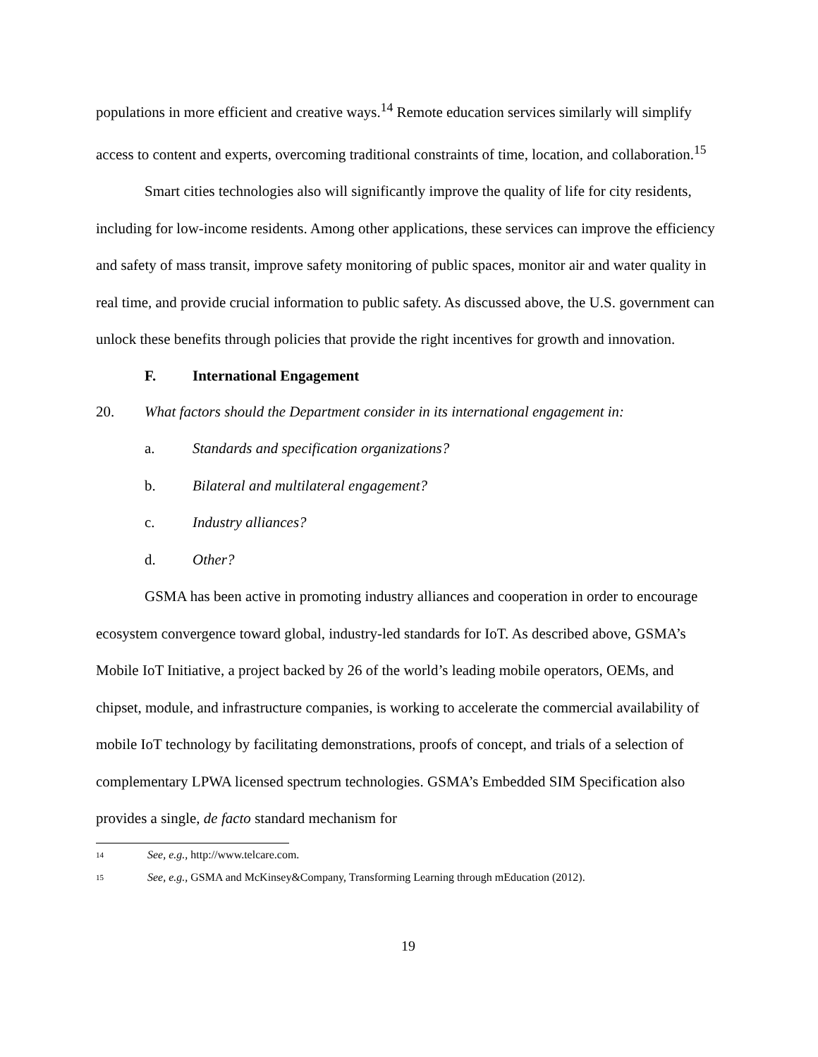populations in more efficient and creative ways.<sup>14</sup> Remote education services similarly will simplify access to content and experts, overcoming traditional constraints of time, location, and collaboration.<sup>15</sup>
Smart cities technologies also will significantly improve the quality of life for city residents, including for low-income residents. Among other applications, these services can improve the efficiency and safety of mass transit, improve safety monitoring of public spaces, monitor air and water quality in real time, and provide crucial information to public safety. As discussed above, the U.S. government can unlock these benefits through policies that provide the right incentives for growth and innovation.
F. International Engagement
20. What factors should the Department consider in its international engagement in:
a. Standards and specification organizations?
b. Bilateral and multilateral engagement?
c. Industry alliances?
d. Other?
GSMA has been active in promoting industry alliances and cooperation in order to encourage ecosystem convergence toward global, industry-led standards for IoT. As described above, GSMA’s Mobile IoT Initiative, a project backed by 26 of the world’s leading mobile operators, OEMs, and chipset, module, and infrastructure companies, is working to accelerate the commercial availability of mobile IoT technology by facilitating demonstrations, proofs of concept, and trials of a selection of complementary LPWA licensed spectrum technologies. GSMA’s Embedded SIM Specification also provides a single, de facto standard mechanism for
<sup>14</sup> See, e.g., http://www.telcare.com.
<sup>15</sup> See, e.g., GSMA and McKinsey&Company, Transforming Learning through mEducation (2012).
19